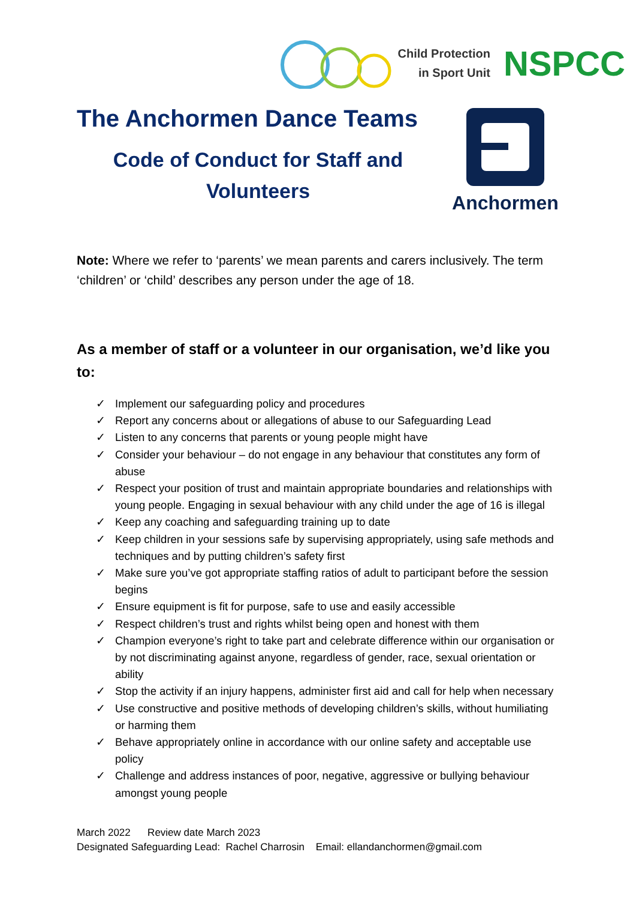Child Protection
in Sport Unit
NSPCC
The Anchormen Dance Teams
Code of Conduct for Staff and
Volunteers
Anchormen
Note: Where we refer to ‘parents’ we mean parents and carers inclusively. The term ‘children’ or ‘child’ describes any person under the age of 18.
As a member of staff or a volunteer in our organisation, we’d like you to:
✓ Implement our safeguarding policy and procedures
✓ Report any concerns about or allegations of abuse to our Safeguarding Lead
✓ Listen to any concerns that parents or young people might have
✓ Consider your behaviour – do not engage in any behaviour that constitutes any form of abuse
✓ Respect your position of trust and maintain appropriate boundaries and relationships with young people. Engaging in sexual behaviour with any child under the age of 16 is illegal
✓ Keep any coaching and safeguarding training up to date
✓ Keep children in your sessions safe by supervising appropriately, using safe methods and techniques and by putting children’s safety first
✓ Make sure you’ve got appropriate staffing ratios of adult to participant before the session begins
✓ Ensure equipment is fit for purpose, safe to use and easily accessible
✓ Respect children’s trust and rights whilst being open and honest with them
✓ Champion everyone’s right to take part and celebrate difference within our organisation or by not discriminating against anyone, regardless of gender, race, sexual orientation or ability
✓ Stop the activity if an injury happens, administer first aid and call for help when necessary
✓ Use constructive and positive methods of developing children’s skills, without humiliating or harming them
✓ Behave appropriately online in accordance with our online safety and acceptable use policy
✓ Challenge and address instances of poor, negative, aggressive or bullying behaviour amongst young people
March 2022 Review date March 2023
Designated Safeguarding Lead: Rachel Charrosin Email: ellandanchormen@gmail.com